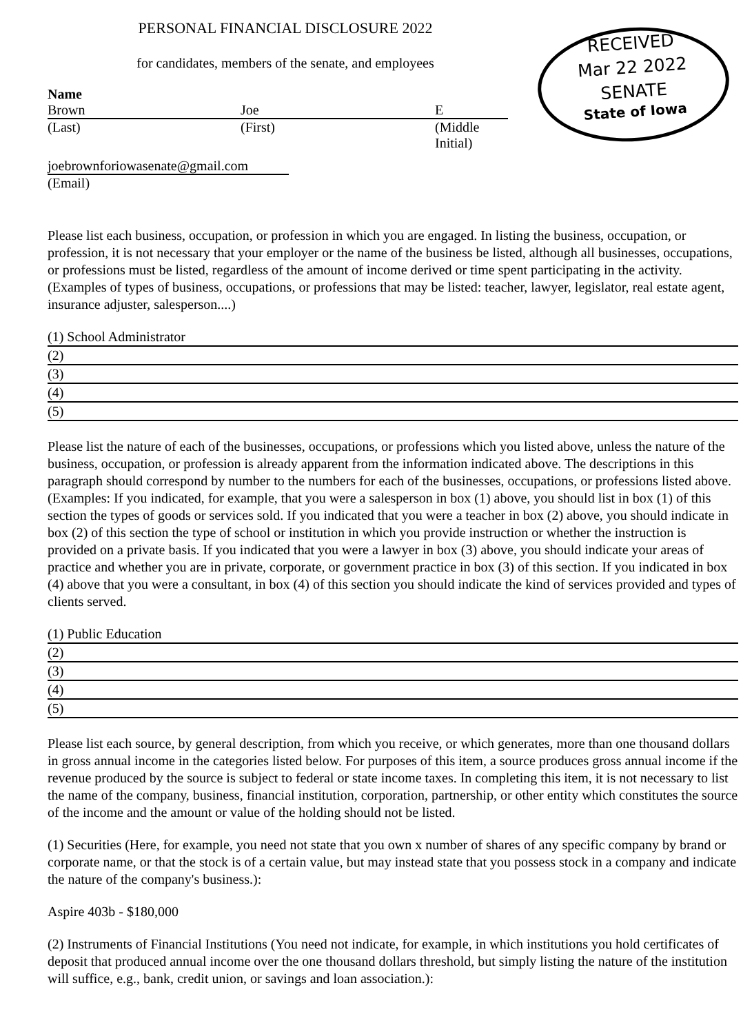PERSONAL FINANCIAL DISCLOSURE 2022
RECEIVED
Mar 22 2022
SENATE
State of Iowa
for candidates, members of the senate, and employees
Name
Brown Joe E
(Last) (First) (Middle Initial)
joebrownforiowasenate@gmail.com
(Email)
Please list each business, occupation, or profession in which you are engaged. In listing the business, occupation, or profession, it is not necessary that your employer or the name of the business be listed, although all businesses, occupations, or professions must be listed, regardless of the amount of income derived or time spent participating in the activity. (Examples of types of business, occupations, or professions that may be listed: teacher, lawyer, legislator, real estate agent, insurance adjuster, salesperson....)
(1) School Administrator
(2)
(3)
(4)
(5)
Please list the nature of each of the businesses, occupations, or professions which you listed above, unless the nature of the business, occupation, or profession is already apparent from the information indicated above. The descriptions in this paragraph should correspond by number to the numbers for each of the businesses, occupations, or professions listed above. (Examples: If you indicated, for example, that you were a salesperson in box (1) above, you should list in box (1) of this section the types of goods or services sold. If you indicated that you were a teacher in box (2) above, you should indicate in box (2) of this section the type of school or institution in which you provide instruction or whether the instruction is provided on a private basis. If you indicated that you were a lawyer in box (3) above, you should indicate your areas of practice and whether you are in private, corporate, or government practice in box (3) of this section. If you indicated in box (4) above that you were a consultant, in box (4) of this section you should indicate the kind of services provided and types of clients served.
(1) Public Education
(2)
(3)
(4)
(5)
Please list each source, by general description, from which you receive, or which generates, more than one thousand dollars in gross annual income in the categories listed below. For purposes of this item, a source produces gross annual income if the revenue produced by the source is subject to federal or state income taxes. In completing this item, it is not necessary to list the name of the company, business, financial institution, corporation, partnership, or other entity which constitutes the source of the income and the amount or value of the holding should not be listed.
(1) Securities (Here, for example, you need not state that you own x number of shares of any specific company by brand or corporate name, or that the stock is of a certain value, but may instead state that you possess stock in a company and indicate the nature of the company's business.):
Aspire 403b - $180,000
(2) Instruments of Financial Institutions (You need not indicate, for example, in which institutions you hold certificates of deposit that produced annual income over the one thousand dollars threshold, but simply listing the nature of the institution will suffice, e.g., bank, credit union, or savings and loan association.):